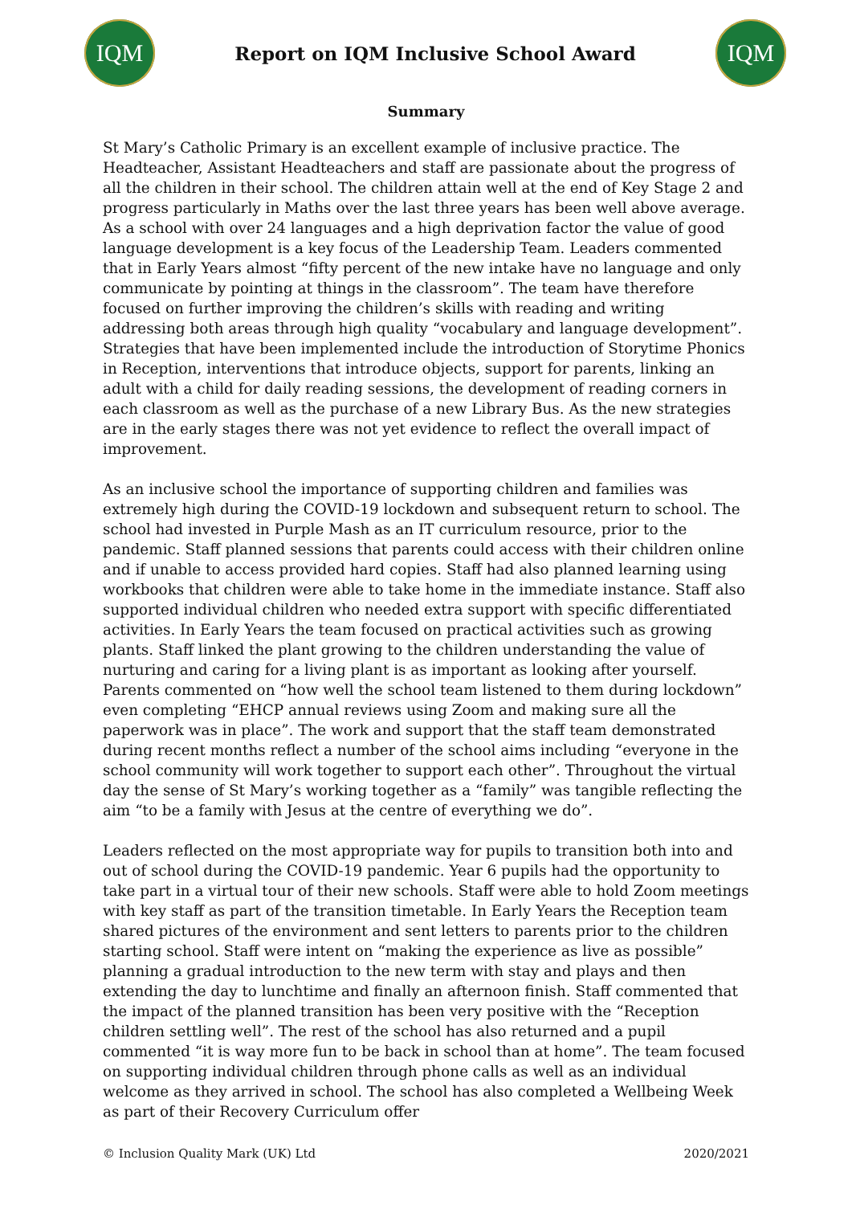IQM
Report on IQM Inclusive School Award
IQM
Summary
St Mary’s Catholic Primary is an excellent example of inclusive practice. The Headteacher, Assistant Headteachers and staff are passionate about the progress of all the children in their school. The children attain well at the end of Key Stage 2 and progress particularly in Maths over the last three years has been well above average. As a school with over 24 languages and a high deprivation factor the value of good language development is a key focus of the Leadership Team. Leaders commented that in Early Years almost “fifty percent of the new intake have no language and only communicate by pointing at things in the classroom”. The team have therefore focused on further improving the children’s skills with reading and writing addressing both areas through high quality “vocabulary and language development”. Strategies that have been implemented include the introduction of Storytime Phonics in Reception, interventions that introduce objects, support for parents, linking an adult with a child for daily reading sessions, the development of reading corners in each classroom as well as the purchase of a new Library Bus. As the new strategies are in the early stages there was not yet evidence to reflect the overall impact of improvement.
As an inclusive school the importance of supporting children and families was extremely high during the COVID-19 lockdown and subsequent return to school. The school had invested in Purple Mash as an IT curriculum resource, prior to the pandemic. Staff planned sessions that parents could access with their children online and if unable to access provided hard copies. Staff had also planned learning using workbooks that children were able to take home in the immediate instance. Staff also supported individual children who needed extra support with specific differentiated activities. In Early Years the team focused on practical activities such as growing plants. Staff linked the plant growing to the children understanding the value of nurturing and caring for a living plant is as important as looking after yourself. Parents commented on “how well the school team listened to them during lockdown” even completing “EHCP annual reviews using Zoom and making sure all the paperwork was in place”. The work and support that the staff team demonstrated during recent months reflect a number of the school aims including “everyone in the school community will work together to support each other”. Throughout the virtual day the sense of St Mary’s working together as a “family” was tangible reflecting the aim “to be a family with Jesus at the centre of everything we do”.
Leaders reflected on the most appropriate way for pupils to transition both into and out of school during the COVID-19 pandemic. Year 6 pupils had the opportunity to take part in a virtual tour of their new schools. Staff were able to hold Zoom meetings with key staff as part of the transition timetable. In Early Years the Reception team shared pictures of the environment and sent letters to parents prior to the children starting school. Staff were intent on “making the experience as live as possible” planning a gradual introduction to the new term with stay and plays and then extending the day to lunchtime and finally an afternoon finish. Staff commented that the impact of the planned transition has been very positive with the “Reception children settling well”. The rest of the school has also returned and a pupil commented “it is way more fun to be back in school than at home”. The team focused on supporting individual children through phone calls as well as an individual welcome as they arrived in school. The school has also completed a Wellbeing Week as part of their Recovery Curriculum offer
© Inclusion Quality Mark (UK) Ltd 2020/2021